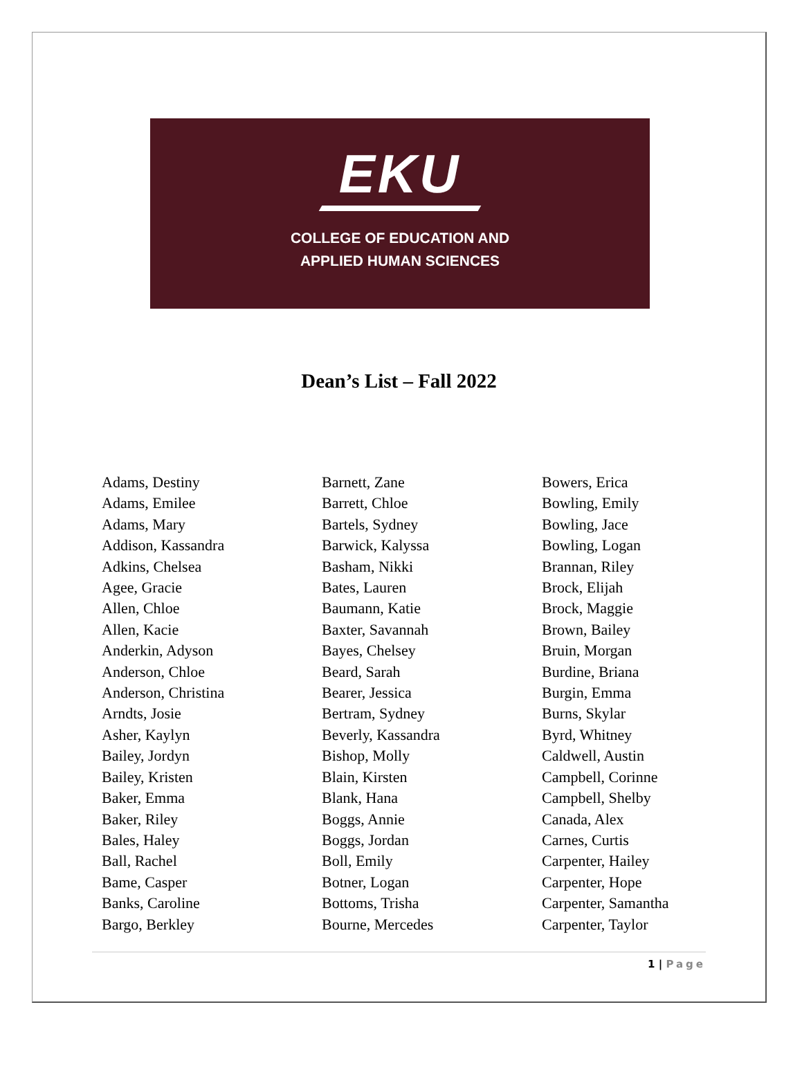EKU
COLLEGE OF EDUCATION AND
APPLIED HUMAN SCIENCES
Dean’s List – Fall 2022
Adams, Destiny
Adams, Emilee
Adams, Mary
Addison, Kassandra
Adkins, Chelsea
Agee, Gracie
Allen, Chloe
Allen, Kacie
Anderkin, Adyson
Anderson, Chloe
Anderson, Christina
Arndts, Josie
Asher, Kaylyn
Bailey, Jordyn
Bailey, Kristen
Baker, Emma
Baker, Riley
Bales, Haley
Ball, Rachel
Bame, Casper
Banks, Caroline
Bargo, Berkley
Barnett, Zane
Barrett, Chloe
Bartels, Sydney
Barwick, Kalyssa
Basham, Nikki
Bates, Lauren
Baumann, Katie
Baxter, Savannah
Bayes, Chelsey
Beard, Sarah
Bearer, Jessica
Bertram, Sydney
Beverly, Kassandra
Bishop, Molly
Blain, Kirsten
Blank, Hana
Boggs, Annie
Boggs, Jordan
Boll, Emily
Botner, Logan
Bottoms, Trisha
Bourne, Mercedes
Bowers, Erica
Bowling, Emily
Bowling, Jace
Bowling, Logan
Brannan, Riley
Brock, Elijah
Brock, Maggie
Brown, Bailey
Bruin, Morgan
Burdine, Briana
Burgin, Emma
Burns, Skylar
Byrd, Whitney
Caldwell, Austin
Campbell, Corinne
Campbell, Shelby
Canada, Alex
Carnes, Curtis
Carpenter, Hailey
Carpenter, Hope
Carpenter, Samantha
Carpenter, Taylor
1 | Page